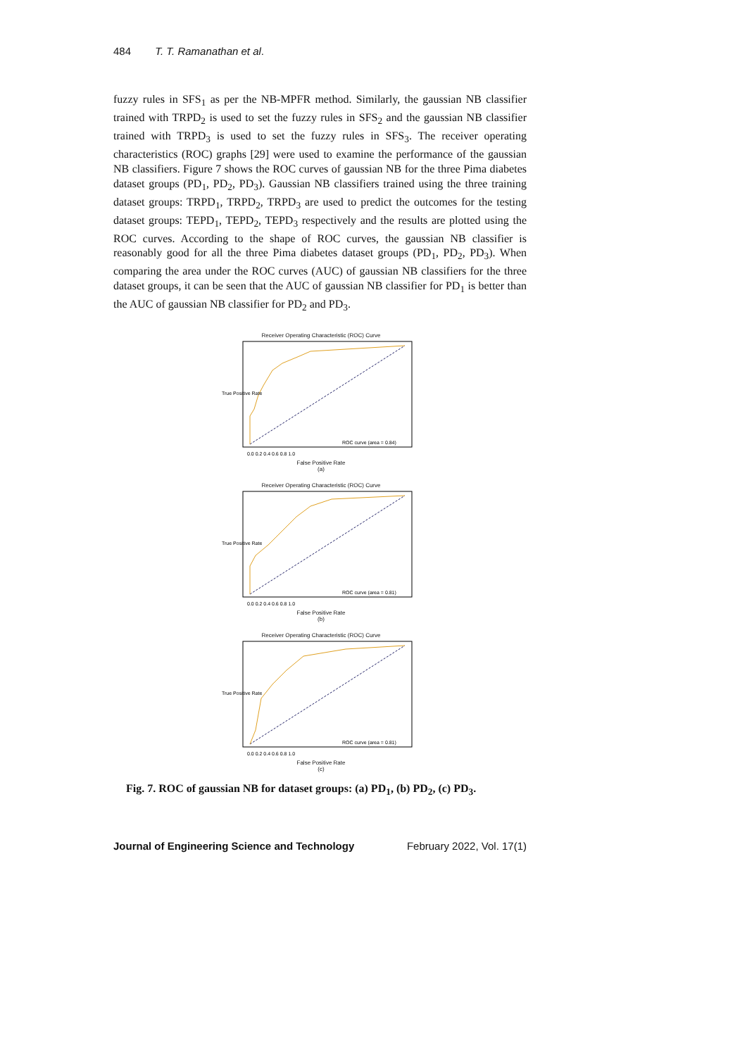484 T. T. Ramanathan et al.
fuzzy rules in SFS<sub>1</sub> as per the NB-MPFR method. Similarly, the gaussian NB classifier trained with TRPD<sub>2</sub> is used to set the fuzzy rules in SFS<sub>2</sub> and the gaussian NB classifier trained with TRPD<sub>3</sub> is used to set the fuzzy rules in SFS<sub>3</sub>. The receiver operating characteristics (ROC) graphs [29] were used to examine the performance of the gaussian NB classifiers. Figure 7 shows the ROC curves of gaussian NB for the three Pima diabetes dataset groups (PD<sub>1</sub>, PD<sub>2</sub>, PD<sub>3</sub>). Gaussian NB classifiers trained using the three training dataset groups: TRPD<sub>1</sub>, TRPD<sub>2</sub>, TRPD<sub>3</sub> are used to predict the outcomes for the testing dataset groups: TEPD<sub>1</sub>, TEPD<sub>2</sub>, TEPD<sub>3</sub> respectively and the results are plotted using the ROC curves. According to the shape of ROC curves, the gaussian NB classifier is reasonably good for all the three Pima diabetes dataset groups (PD<sub>1</sub>, PD<sub>2</sub>, PD<sub>3</sub>). When comparing the area under the ROC curves (AUC) of gaussian NB classifiers for the three dataset groups, it can be seen that the AUC of gaussian NB classifier for PD<sub>1</sub> is better than the AUC of gaussian NB classifier for PD<sub>2</sub> and PD<sub>3</sub>.
Receiver Operating Characteristic (ROC) Curve
ROC curve (area = 0.84)
True Positive Rate
0.0 0.2 0.4 0.6 0.8 1.0
False Positive Rate
(a)
Receiver Operating Characteristic (ROC) Curve
ROC curve (area = 0.81)
True Positive Rate
0.0 0.2 0.4 0.6 0.8 1.0
False Positive Rate
(b)
Receiver Operating Characteristic (ROC) Curve
ROC curve (area = 0.81)
True Positive Rate
0.0 0.2 0.4 0.6 0.8 1.0
False Positive Rate
(c)
Fig. 7. ROC of gaussian NB for dataset groups: (a) PD<sub>1</sub>, (b) PD<sub>2</sub>, (c) PD<sub>3</sub>.
Journal of Engineering Science and Technology February 2022, Vol. 17(1)